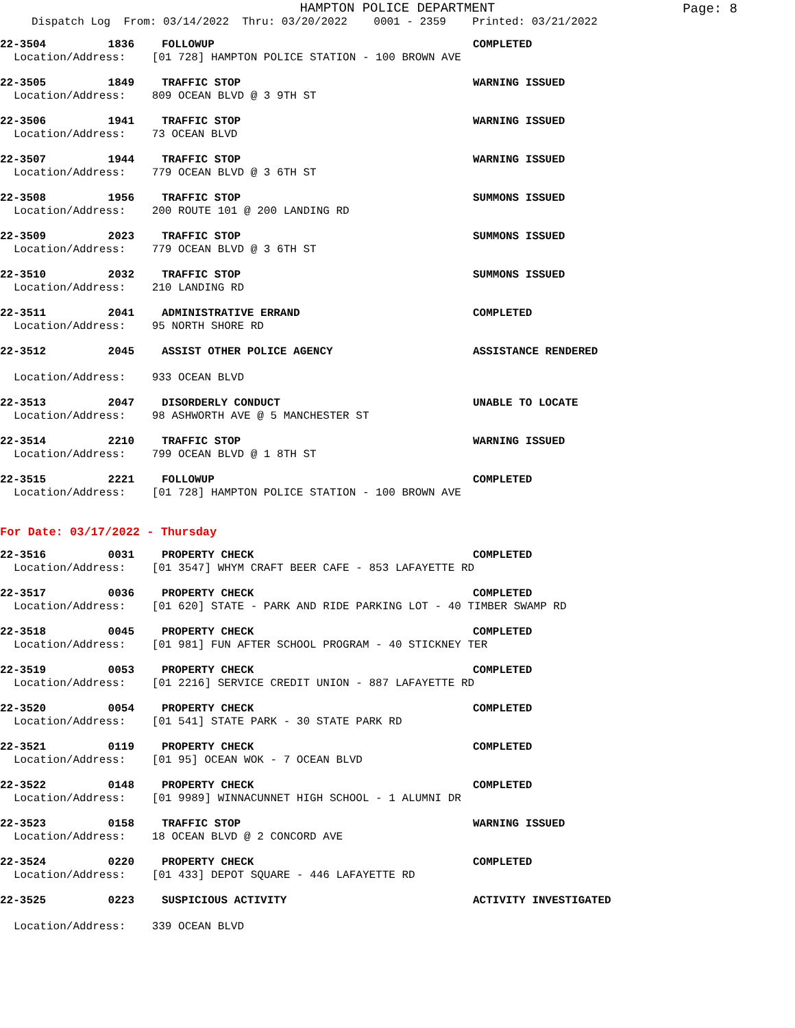HAMPTON POLICE DEPARTMENT
Page: 8
Dispatch Log From: 03/14/2022 Thru: 03/20/2022 0001 - 2359 Printed: 03/21/2022
22-3504 1836 FOLLOWUP COMPLETED
Location/Address: [01 728] HAMPTON POLICE STATION - 100 BROWN AVE
22-3505 1849 TRAFFIC STOP WARNING ISSUED
Location/Address: 809 OCEAN BLVD @ 3 9TH ST
22-3506 1941 TRAFFIC STOP WARNING ISSUED
Location/Address: 73 OCEAN BLVD
22-3507 1944 TRAFFIC STOP WARNING ISSUED
Location/Address: 779 OCEAN BLVD @ 3 6TH ST
22-3508 1956 TRAFFIC STOP SUMMONS ISSUED
Location/Address: 200 ROUTE 101 @ 200 LANDING RD
22-3509 2023 TRAFFIC STOP SUMMONS ISSUED
Location/Address: 779 OCEAN BLVD @ 3 6TH ST
22-3510 2032 TRAFFIC STOP SUMMONS ISSUED
Location/Address: 210 LANDING RD
22-3511 2041 ADMINISTRATIVE ERRAND COMPLETED
Location/Address: 95 NORTH SHORE RD
22-3512 2045 ASSIST OTHER POLICE AGENCY ASSISTANCE RENDERED
Location/Address: 933 OCEAN BLVD
22-3513 2047 DISORDERLY CONDUCT UNABLE TO LOCATE
Location/Address: 98 ASHWORTH AVE @ 5 MANCHESTER ST
22-3514 2210 TRAFFIC STOP WARNING ISSUED
Location/Address: 799 OCEAN BLVD @ 1 8TH ST
22-3515 2221 FOLLOWUP COMPLETED
Location/Address: [01 728] HAMPTON POLICE STATION - 100 BROWN AVE
For Date: 03/17/2022 - Thursday
22-3516 0031 PROPERTY CHECK COMPLETED
Location/Address: [01 3547] WHYM CRAFT BEER CAFE - 853 LAFAYETTE RD
22-3517 0036 PROPERTY CHECK COMPLETED
Location/Address: [01 620] STATE - PARK AND RIDE PARKING LOT - 40 TIMBER SWAMP RD
22-3518 0045 PROPERTY CHECK COMPLETED
Location/Address: [01 981] FUN AFTER SCHOOL PROGRAM - 40 STICKNEY TER
22-3519 0053 PROPERTY CHECK COMPLETED
Location/Address: [01 2216] SERVICE CREDIT UNION - 887 LAFAYETTE RD
22-3520 0054 PROPERTY CHECK COMPLETED
Location/Address: [01 541] STATE PARK - 30 STATE PARK RD
22-3521 0119 PROPERTY CHECK COMPLETED
Location/Address: [01 95] OCEAN WOK - 7 OCEAN BLVD
22-3522 0148 PROPERTY CHECK COMPLETED
Location/Address: [01 9989] WINNACUNNET HIGH SCHOOL - 1 ALUMNI DR
22-3523 0158 TRAFFIC STOP WARNING ISSUED
Location/Address: 18 OCEAN BLVD @ 2 CONCORD AVE
22-3524 0220 PROPERTY CHECK COMPLETED
Location/Address: [01 433] DEPOT SQUARE - 446 LAFAYETTE RD
22-3525 0223 SUSPICIOUS ACTIVITY ACTIVITY INVESTIGATED
Location/Address: 339 OCEAN BLVD